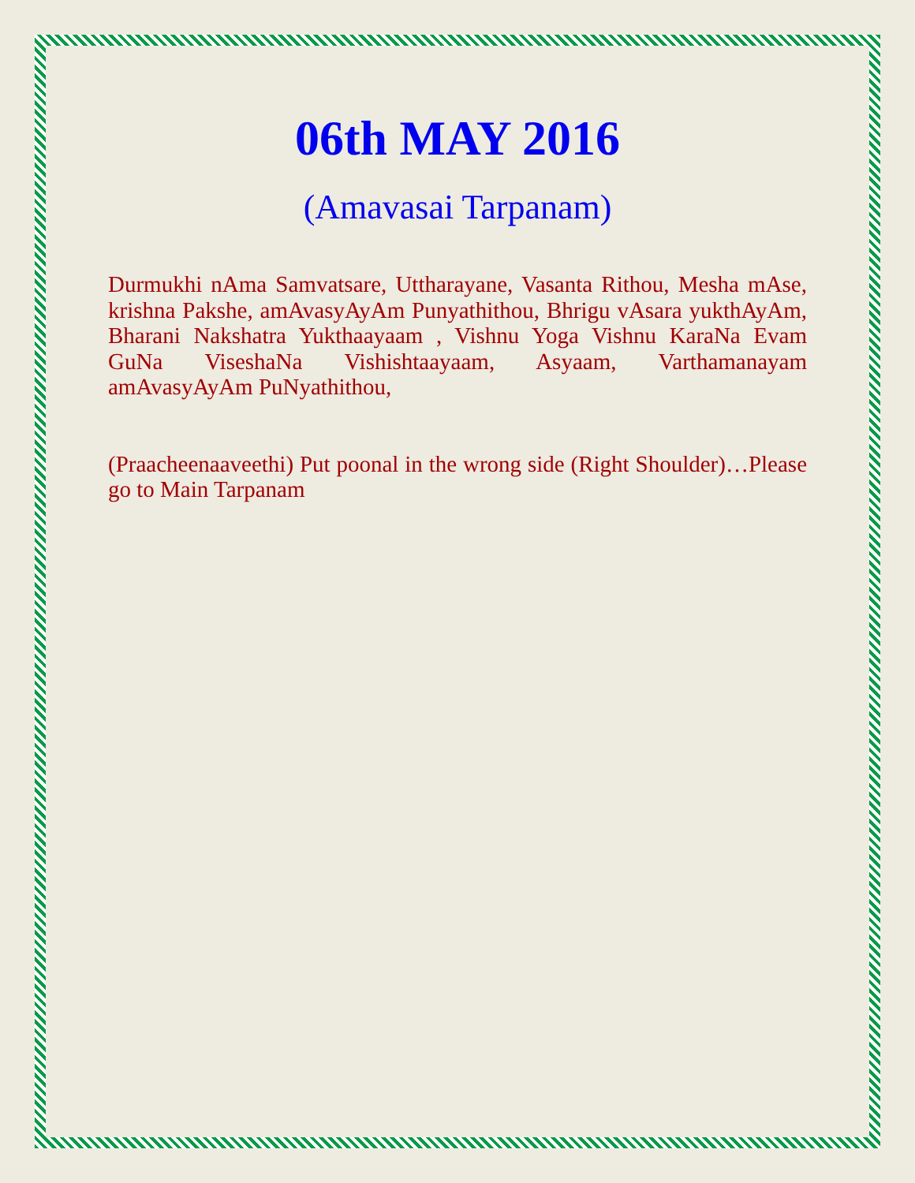06th MAY 2016
(Amavasai Tarpanam)
Durmukhi nAma Samvatsare, Uttharayane, Vasanta Rithou, Mesha mAse, krishna Pakshe, amAvasyAyAm Punyathithou, Bhrigu vAsara yukthAyAm, Bharani Nakshatra Yukthaayaam , Vishnu Yoga Vishnu KaraNa Evam GuNa ViseshaNa Vishishtaayaam, Asyaam, Varthamanayam amAvasyAyAm PuNyathithou,
(Praacheenaaveethi) Put poonal in the wrong side (Right Shoulder)…Please go to Main Tarpanam